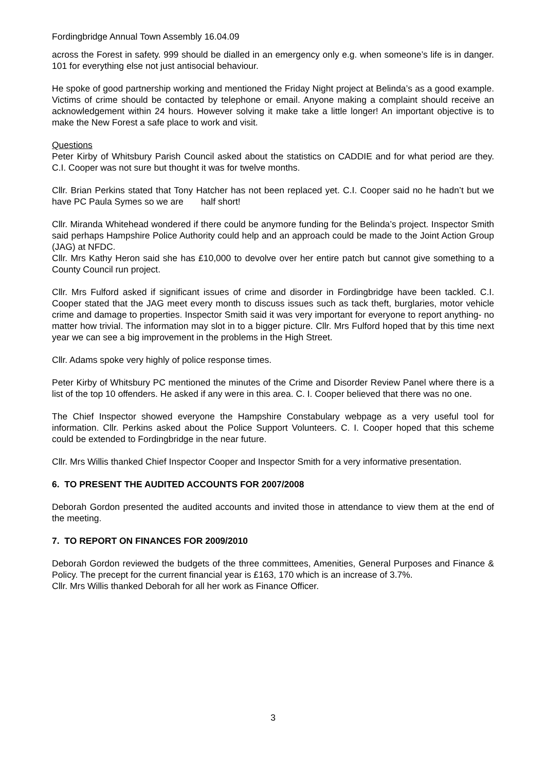Fordingbridge Annual Town Assembly 16.04.09
across the Forest in safety. 999 should be dialled in an emergency only e.g. when someone’s life is in danger. 101 for everything else not just antisocial behaviour.
He spoke of good partnership working and mentioned the Friday Night project at Belinda’s as a good example. Victims of crime should be contacted by telephone or email. Anyone making a complaint should receive an acknowledgement within 24 hours. However solving it make take a little longer! An important objective is to make the New Forest a safe place to work and visit.
Questions
Peter Kirby of Whitsbury Parish Council asked about the statistics on CADDIE and for what period are they. C.I. Cooper was not sure but thought it was for twelve months.
Cllr. Brian Perkins stated that Tony Hatcher has not been replaced yet. C.I. Cooper said no he hadn’t but we have PC Paula Symes so we are half short!
Cllr. Miranda Whitehead wondered if there could be anymore funding for the Belinda’s project. Inspector Smith said perhaps Hampshire Police Authority could help and an approach could be made to the Joint Action Group (JAG) at NFDC.
Cllr. Mrs Kathy Heron said she has £10,000 to devolve over her entire patch but cannot give something to a County Council run project.
Cllr. Mrs Fulford asked if significant issues of crime and disorder in Fordingbridge have been tackled. C.I. Cooper stated that the JAG meet every month to discuss issues such as tack theft, burglaries, motor vehicle crime and damage to properties. Inspector Smith said it was very important for everyone to report anything- no matter how trivial. The information may slot in to a bigger picture. Cllr. Mrs Fulford hoped that by this time next year we can see a big improvement in the problems in the High Street.
Cllr. Adams spoke very highly of police response times.
Peter Kirby of Whitsbury PC mentioned the minutes of the Crime and Disorder Review Panel where there is a list of the top 10 offenders. He asked if any were in this area. C. I. Cooper believed that there was no one.
The Chief Inspector showed everyone the Hampshire Constabulary webpage as a very useful tool for information. Cllr. Perkins asked about the Police Support Volunteers. C. I. Cooper hoped that this scheme could be extended to Fordingbridge in the near future.
Cllr. Mrs Willis thanked Chief Inspector Cooper and Inspector Smith for a very informative presentation.
6. TO PRESENT THE AUDITED ACCOUNTS FOR 2007/2008
Deborah Gordon presented the audited accounts and invited those in attendance to view them at the end of the meeting.
7. TO REPORT ON FINANCES FOR 2009/2010
Deborah Gordon reviewed the budgets of the three committees, Amenities, General Purposes and Finance & Policy. The precept for the current financial year is £163, 170 which is an increase of 3.7%.
Cllr. Mrs Willis thanked Deborah for all her work as Finance Officer.
3